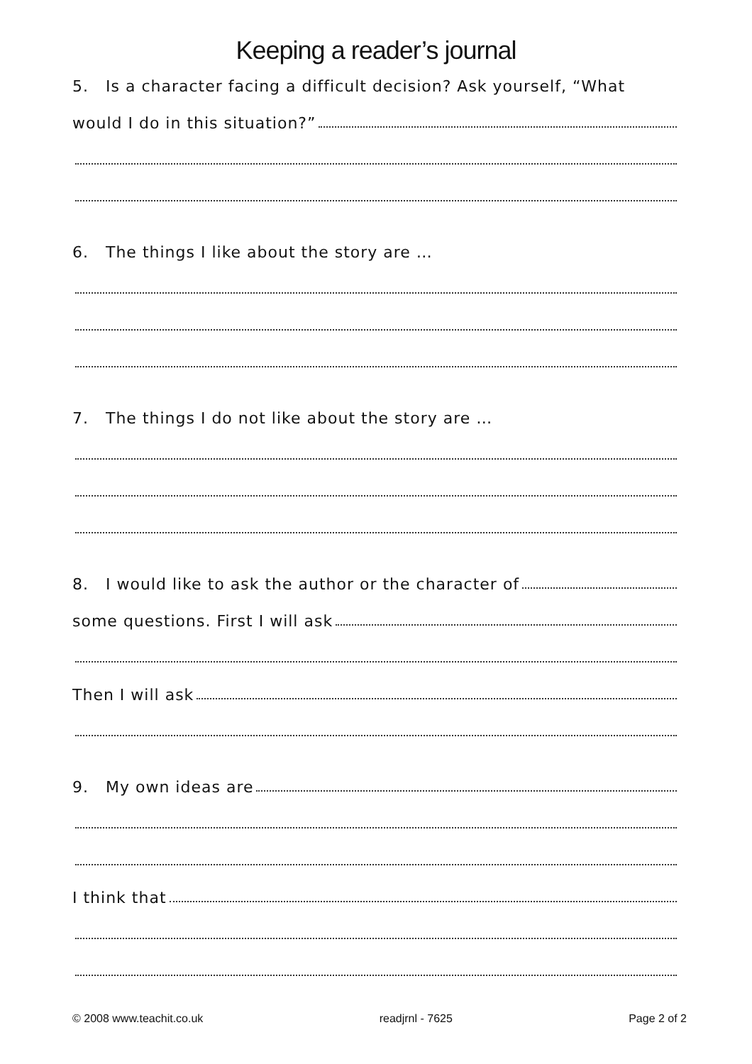Keeping a reader’s journal
5. Is a character facing a difficult decision? Ask yourself, “What
would I do in this situation?”
6. The things I like about the story are …
7. The things I do not like about the story are …
8. I would like to ask the author or the character of
some questions. First I will ask
Then I will ask
9. My own ideas are
I think that
© 2008 www.teachit.co.uk readjrnl - 7625 Page 2 of 2